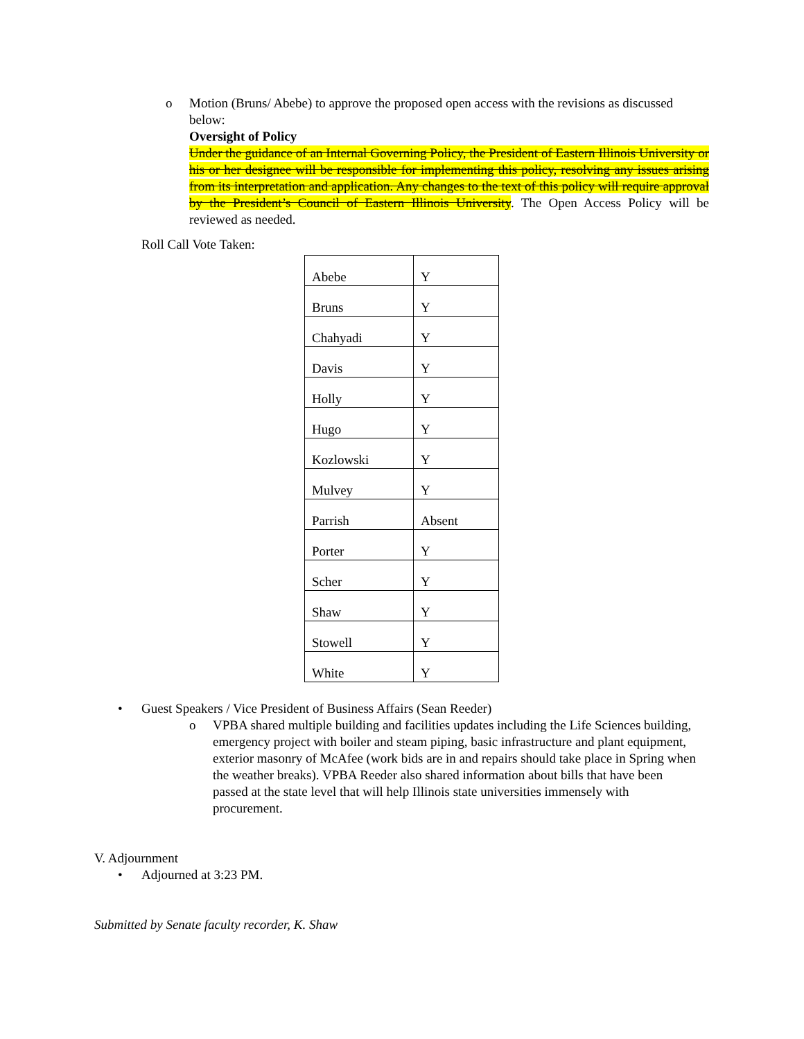o Motion (Bruns/ Abebe) to approve the proposed open access with the revisions as discussed below:
Oversight of Policy
Under the guidance of an Internal Governing Policy, the President of Eastern Illinois University or his or her designee will be responsible for implementing this policy, resolving any issues arising from its interpretation and application. Any changes to the text of this policy will require approval by the President’s Council of Eastern Illinois University. The Open Access Policy will be reviewed as needed.
Roll Call Vote Taken:
| Abebe | Y |
| Bruns | Y |
| Chahyadi | Y |
| Davis | Y |
| Holly | Y |
| Hugo | Y |
| Kozlowski | Y |
| Mulvey | Y |
| Parrish | Absent |
| Porter | Y |
| Scher | Y |
| Shaw | Y |
| Stowell | Y |
| White | Y |
• Guest Speakers / Vice President of Business Affairs (Sean Reeder)
o VPBA shared multiple building and facilities updates including the Life Sciences building, emergency project with boiler and steam piping, basic infrastructure and plant equipment, exterior masonry of McAfee (work bids are in and repairs should take place in Spring when the weather breaks). VPBA Reeder also shared information about bills that have been passed at the state level that will help Illinois state universities immensely with procurement.
V. Adjournment
• Adjourned at 3:23 PM.
Submitted by Senate faculty recorder, K. Shaw